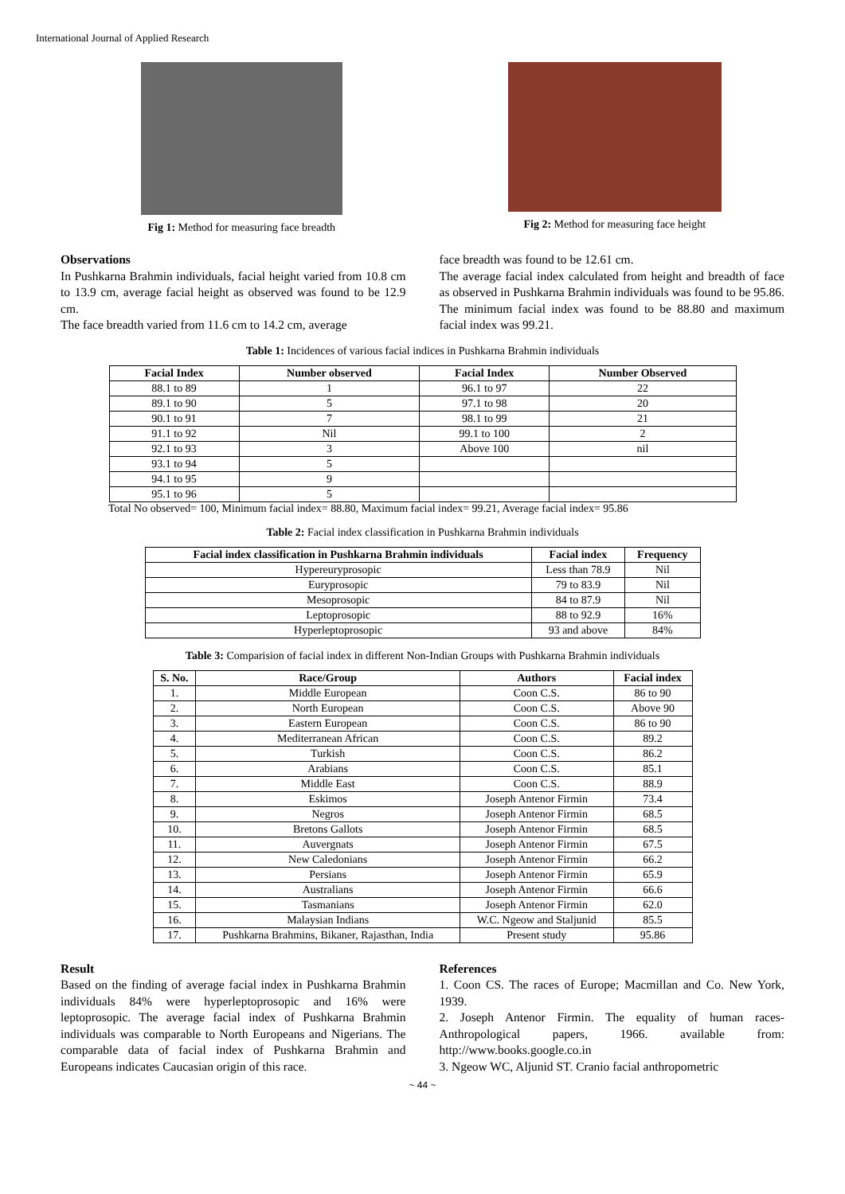International Journal of Applied Research
Fig 1: Method for measuring face breadth
Fig 2: Method for measuring face height
Observations
In Pushkarna Brahmin individuals, facial height varied from 10.8 cm to 13.9 cm, average facial height as observed was found to be 12.9 cm.
The face breadth varied from 11.6 cm to 14.2 cm, average
face breadth was found to be 12.61 cm.
The average facial index calculated from height and breadth of face as observed in Pushkarna Brahmin individuals was found to be 95.86. The minimum facial index was found to be 88.80 and maximum facial index was 99.21.
Table 1: Incidences of various facial indices in Pushkarna Brahmin individuals
| Facial Index | Number observed | Facial Index | Number Observed |
| --- | --- | --- | --- |
| 88.1 to 89 | 1 | 96.1 to 97 | 22 |
| 89.1 to 90 | 5 | 97.1 to 98 | 20 |
| 90.1 to 91 | 7 | 98.1 to 99 | 21 |
| 91.1 to 92 | Nil | 99.1 to 100 | 2 |
| 92.1 to 93 | 3 | Above 100 | nil |
| 93.1 to 94 | 5 | | |
| 94.1 to 95 | 9 | | |
| 95.1 to 96 | 5 | | |
Total No observed= 100, Minimum facial index= 88.80, Maximum facial index= 99.21, Average facial index= 95.86
Table 2: Facial index classification in Pushkarna Brahmin individuals
| Facial index classification in Pushkarna Brahmin individuals | Facial index | Frequency |
| --- | --- | --- |
| Hypereuryprosopic | Less than 78.9 | Nil |
| Euryprosopic | 79 to 83.9 | Nil |
| Mesoprosopic | 84 to 87.9 | Nil |
| Leptoprosopic | 88 to 92.9 | 16% |
| Hyperleptoprosopic | 93 and above | 84% |
Table 3: Comparision of facial index in different Non-Indian Groups with Pushkarna Brahmin individuals
| S. No. | Race/Group | Authors | Facial index |
| --- | --- | --- | --- |
| 1. | Middle European | Coon C.S. | 86 to 90 |
| 2. | North European | Coon C.S. | Above 90 |
| 3. | Eastern European | Coon C.S. | 86 to 90 |
| 4. | Mediterranean African | Coon C.S. | 89.2 |
| 5. | Turkish | Coon C.S. | 86.2 |
| 6. | Arabians | Coon C.S. | 85.1 |
| 7. | Middle East | Coon C.S. | 88.9 |
| 8. | Eskimos | Joseph Antenor Firmin | 73.4 |
| 9. | Negros | Joseph Antenor Firmin | 68.5 |
| 10. | Bretons Gallots | Joseph Antenor Firmin | 68.5 |
| 11. | Auvergnats | Joseph Antenor Firmin | 67.5 |
| 12. | New Caledonians | Joseph Antenor Firmin | 66.2 |
| 13. | Persians | Joseph Antenor Firmin | 65.9 |
| 14. | Australians | Joseph Antenor Firmin | 66.6 |
| 15. | Tasmanians | Joseph Antenor Firmin | 62.0 |
| 16. | Malaysian Indians | W.C. Ngeow and Staljunid | 85.5 |
| 17. | Pushkarna Brahmins, Bikaner, Rajasthan, India | Present study | 95.86 |
Result
Based on the finding of average facial index in Pushkarna Brahmin individuals 84% were hyperleptoprosopic and 16% were leptoprosopic. The average facial index of Pushkarna Brahmin individuals was comparable to North Europeans and Nigerians. The comparable data of facial index of Pushkarna Brahmin and Europeans indicates Caucasian origin of this race.
References
1. Coon CS. The races of Europe; Macmillan and Co. New York, 1939.
2. Joseph Antenor Firmin. The equality of human races-Anthropological papers, 1966. available from: http://www.books.google.co.in
3. Ngeow WC, Aljunid ST. Cranio facial anthropometric
~ 44 ~